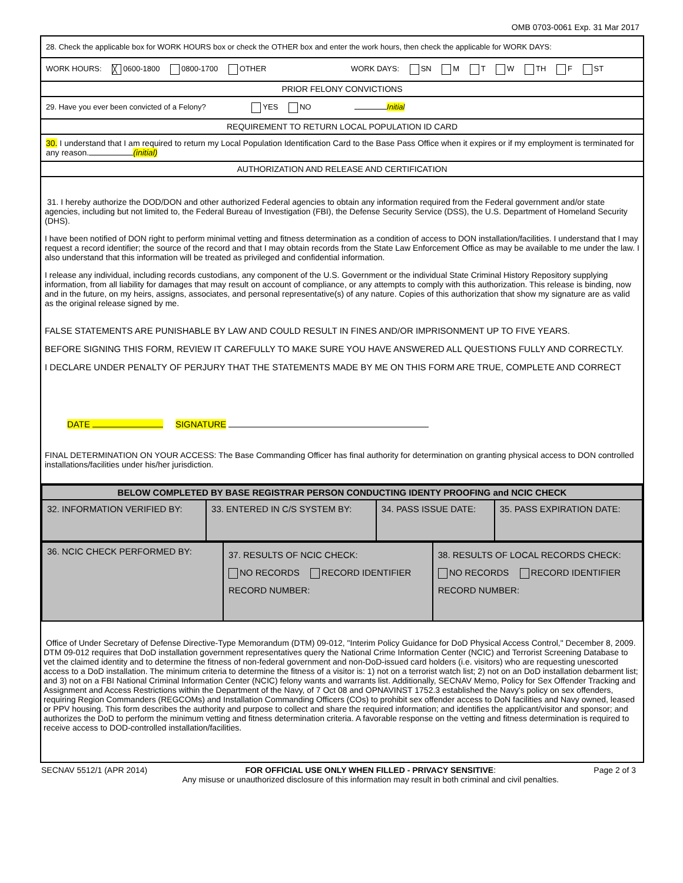OMB 0703-0061 Exp. 31 Mar 2017
28. Check the applicable box for WORK HOURS box or check the OTHER box and enter the work hours, then check the applicable for WORK DAYS:
WORK HOURS: ╳ 0600-1800 0800-1700 OTHER WORK DAYS: SN M T W TH F ST
PRIOR FELONY CONVICTIONS
29. Have you ever been convicted of a Felony? YES NO Initial
REQUIREMENT TO RETURN LOCAL POPULATION ID CARD
30. I understand that I am required to return my Local Population Identification Card to the Base Pass Office when it expires or if my employment is terminated for any reason. (initial)
AUTHORIZATION AND RELEASE AND CERTIFICATION
31. I hereby authorize the DOD/DON and other authorized Federal agencies to obtain any information required from the Federal government and/or state agencies, including but not limited to, the Federal Bureau of Investigation (FBI), the Defense Security Service (DSS), the U.S. Department of Homeland Security (DHS).
I have been notified of DON right to perform minimal vetting and fitness determination as a condition of access to DON installation/facilities. I understand that I may request a record identifier; the source of the record and that I may obtain records from the State Law Enforcement Office as may be available to me under the law. I also understand that this information will be treated as privileged and confidential information.
I release any individual, including records custodians, any component of the U.S. Government or the individual State Criminal History Repository supplying information, from all liability for damages that may result on account of compliance, or any attempts to comply with this authorization. This release is binding, now and in the future, on my heirs, assigns, associates, and personal representative(s) of any nature. Copies of this authorization that show my signature are as valid as the original release signed by me.
FALSE STATEMENTS ARE PUNISHABLE BY LAW AND COULD RESULT IN FINES AND/OR IMPRISONMENT UP TO FIVE YEARS.
BEFORE SIGNING THIS FORM, REVIEW IT CAREFULLY TO MAKE SURE YOU HAVE ANSWERED ALL QUESTIONS FULLY AND CORRECTLY.
I DECLARE UNDER PENALTY OF PERJURY THAT THE STATEMENTS MADE BY ME ON THIS FORM ARE TRUE, COMPLETE AND CORRECT
DATE SIGNATURE
FINAL DETERMINATION ON YOUR ACCESS: The Base Commanding Officer has final authority for determination on granting physical access to DON controlled installations/facilities under his/her jurisdiction.
| BELOW COMPLETED BY BASE REGISTRAR PERSON CONDUCTING IDENTY PROOFING and NCIC CHECK | | | |
| 32. INFORMATION VERIFIED BY: | 33. ENTERED IN C/S SYSTEM BY: | 34. PASS ISSUE DATE: | 35. PASS EXPIRATION DATE: |
| 36. NCIC CHECK PERFORMED BY: | 37. RESULTS OF NCIC CHECK: NO RECORDS RECORD IDENTIFIER RECORD NUMBER: | 38. RESULTS OF LOCAL RECORDS CHECK: NO RECORDS RECORD IDENTIFIER RECORD NUMBER: |
Office of Under Secretary of Defense Directive-Type Memorandum (DTM) 09-012, "Interim Policy Guidance for DoD Physical Access Control," December 8, 2009. DTM 09-012 requires that DoD installation government representatives query the National Crime Information Center (NCIC) and Terrorist Screening Database to vet the claimed identity and to determine the fitness of non-federal government and non-DoD-issued card holders (i.e. visitors) who are requesting unescorted access to a DoD installation. The minimum criteria to determine the fitness of a visitor is: 1) not on a terrorist watch list; 2) not on an DoD installation debarment list; and 3) not on a FBI National Criminal Information Center (NCIC) felony wants and warrants list. Additionally, SECNAV Memo, Policy for Sex Offender Tracking and Assignment and Access Restrictions within the Department of the Navy, of 7 Oct 08 and OPNAVINST 1752.3 established the Navy's policy on sex offenders, requiring Region Commanders (REGCOMs) and Installation Commanding Officers (COs) to prohibit sex offender access to DoN facilities and Navy owned, leased or PPV housing. This form describes the authority and purpose to collect and share the required information; and identifies the applicant/visitor and sponsor; and authorizes the DoD to perform the minimum vetting and fitness determination criteria. A favorable response on the vetting and fitness determination is required to receive access to DOD-controlled installation/facilities.
SECNAV 5512/1 (APR 2014) FOR OFFICIAL USE ONLY WHEN FILLED - PRIVACY SENSITIVE:
Any misuse or unauthorized disclosure of this information may result in both criminal and civil penalties. Page 2 of 3